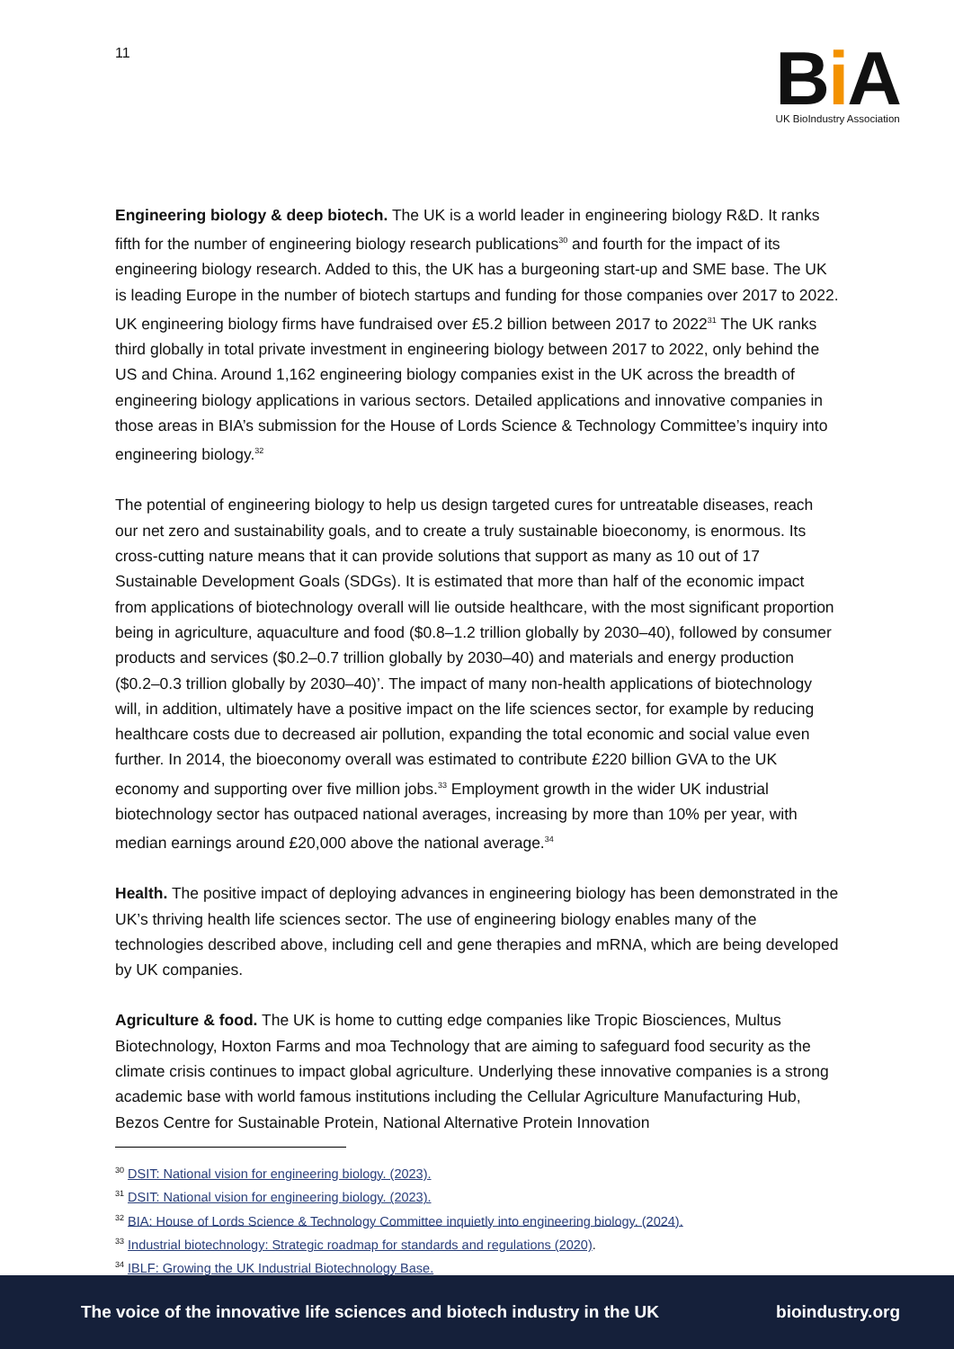11
Bi A
UK BioIndustry Association
Engineering biology & deep biotech. The UK is a world leader in engineering biology R&D. It ranks fifth for the number of engineering biology research publications<sup>30</sup> and fourth for the impact of its engineering biology research. Added to this, the UK has a burgeoning start-up and SME base. The UK is leading Europe in the number of biotech startups and funding for those companies over 2017 to 2022. UK engineering biology firms have fundraised over £5.2 billion between 2017 to 2022<sup>31</sup> The UK ranks third globally in total private investment in engineering biology between 2017 to 2022, only behind the US and China. Around 1,162 engineering biology companies exist in the UK across the breadth of engineering biology applications in various sectors. Detailed applications and innovative companies in those areas in BIA’s submission for the House of Lords Science & Technology Committee’s inquiry into engineering biology.<sup>32</sup>
The potential of engineering biology to help us design targeted cures for untreatable diseases, reach our net zero and sustainability goals, and to create a truly sustainable bioeconomy, is enormous. Its cross-cutting nature means that it can provide solutions that support as many as 10 out of 17 Sustainable Development Goals (SDGs). It is estimated that more than half of the economic impact from applications of biotechnology overall will lie outside healthcare, with the most significant proportion being in agriculture, aquaculture and food ($0.8–1.2 trillion globally by 2030–40), followed by consumer products and services ($0.2–0.7 trillion globally by 2030–40) and materials and energy production ($0.2–0.3 trillion globally by 2030–40)’. The impact of many non-health applications of biotechnology will, in addition, ultimately have a positive impact on the life sciences sector, for example by reducing healthcare costs due to decreased air pollution, expanding the total economic and social value even further. In 2014, the bioeconomy overall was estimated to contribute £220 billion GVA to the UK economy and supporting over five million jobs.<sup>33</sup> Employment growth in the wider UK industrial biotechnology sector has outpaced national averages, increasing by more than 10% per year, with median earnings around £20,000 above the national average.<sup>34</sup>
Health. The positive impact of deploying advances in engineering biology has been demonstrated in the UK’s thriving health life sciences sector. The use of engineering biology enables many of the technologies described above, including cell and gene therapies and mRNA, which are being developed by UK companies.
Agriculture & food. The UK is home to cutting edge companies like Tropic Biosciences, Multus Biotechnology, Hoxton Farms and moa Technology that are aiming to safeguard food security as the climate crisis continues to impact global agriculture. Underlying these innovative companies is a strong academic base with world famous institutions including the Cellular Agriculture Manufacturing Hub, Bezos Centre for Sustainable Protein, National Alternative Protein Innovation
<sup>30</sup> DSIT: National vision for engineering biology. (2023).
<sup>31</sup> DSIT: National vision for engineering biology. (2023).
<sup>32</sup> BIA: House of Lords Science & Technology Committee inquietly into engineering biology. (2024).
<sup>33</sup> Industrial biotechnology: Strategic roadmap for standards and regulations (2020).
<sup>34</sup> IBLF: Growing the UK Industrial Biotechnology Base.
The voice of the innovative life sciences and biotech industry in the UK bioindustry.org